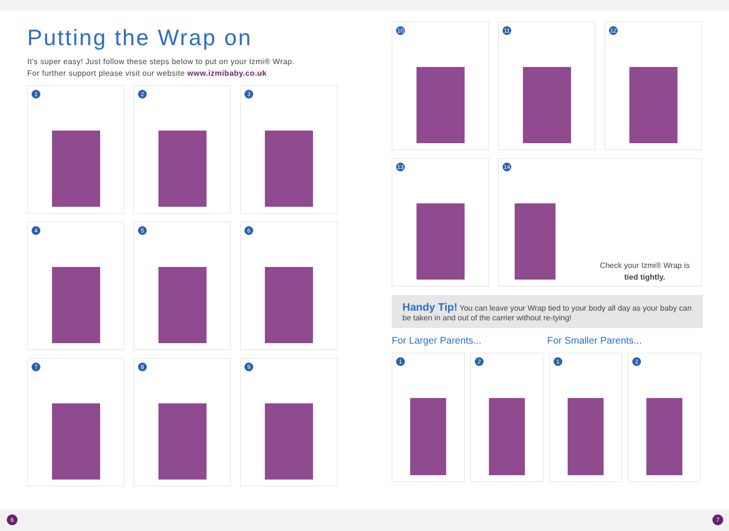Putting the Wrap on
It's super easy! Just follow these steps below to put on your Izmi® Wrap.
For further support please visit our website www.izmibaby.co.uk
1
2
3
4
5
6
7
8
9
10
11
12
13
14
Check your Izmi® Wrap is
tied tightly.
Handy Tip! You can leave your Wrap tied to your body all day as your baby can be taken in and out of the carrier without re-tying!
For Larger Parents... For Smaller Parents...
1
2
1
2
6 7